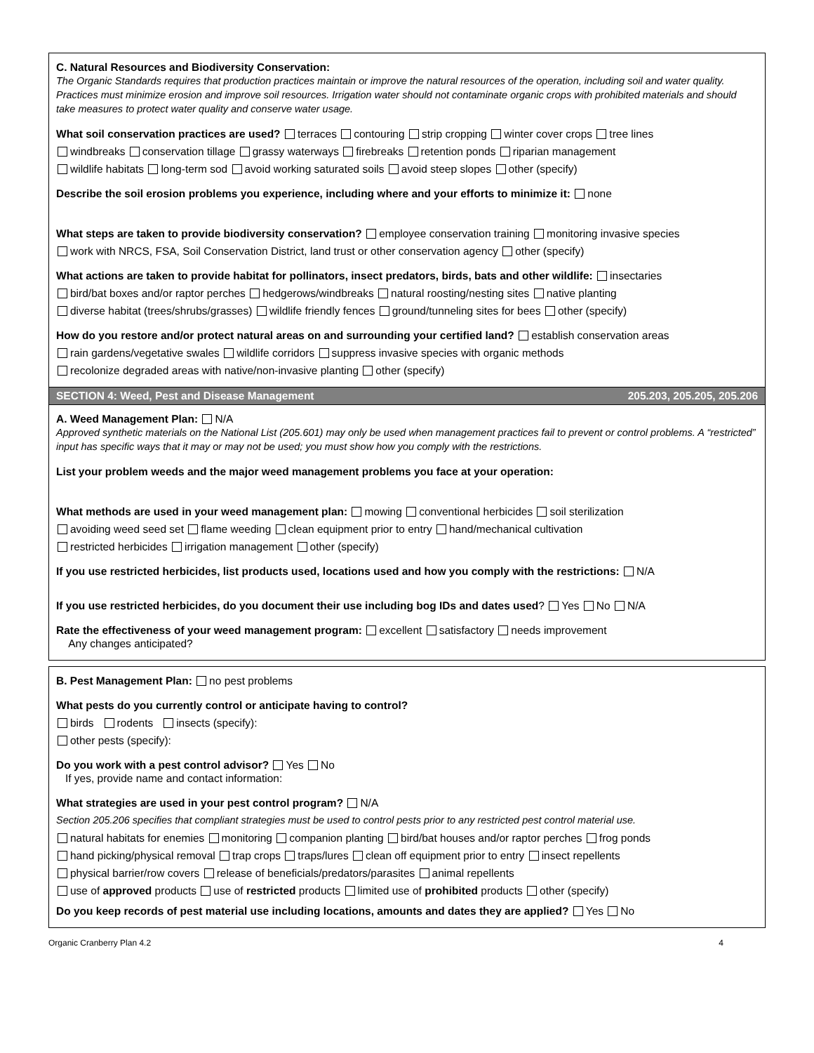C. Natural Resources and Biodiversity Conservation:
The Organic Standards requires that production practices maintain or improve the natural resources of the operation, including soil and water quality. Practices must minimize erosion and improve soil resources. Irrigation water should not contaminate organic crops with prohibited materials and should take measures to protect water quality and conserve water usage.
What soil conservation practices are used? terraces contouring strip cropping winter cover crops tree lines
windbreaks conservation tillage grassy waterways firebreaks retention ponds riparian management
wildlife habitats long-term sod avoid working saturated soils avoid steep slopes other (specify)
Describe the soil erosion problems you experience, including where and your efforts to minimize it: none
What steps are taken to provide biodiversity conservation? employee conservation training monitoring invasive species
work with NRCS, FSA, Soil Conservation District, land trust or other conservation agency other (specify)
What actions are taken to provide habitat for pollinators, insect predators, birds, bats and other wildlife: insectaries
bird/bat boxes and/or raptor perches hedgerows/windbreaks natural roosting/nesting sites native planting
diverse habitat (trees/shrubs/grasses) wildlife friendly fences ground/tunneling sites for bees other (specify)
How do you restore and/or protect natural areas on and surrounding your certified land? establish conservation areas
rain gardens/vegetative swales wildlife corridors suppress invasive species with organic methods
recolonize degraded areas with native/non-invasive planting other (specify)
SECTION 4: Weed, Pest and Disease Management 205.203, 205.205, 205.206
A. Weed Management Plan: N/A
Approved synthetic materials on the National List (205.601) may only be used when management practices fail to prevent or control problems. A “restricted” input has specific ways that it may or may not be used; you must show how you comply with the restrictions.
List your problem weeds and the major weed management problems you face at your operation:
What methods are used in your weed management plan: mowing conventional herbicides soil sterilization
avoiding weed seed set flame weeding clean equipment prior to entry hand/mechanical cultivation
restricted herbicides irrigation management other (specify)
If you use restricted herbicides, list products used, locations used and how you comply with the restrictions: N/A
If you use restricted herbicides, do you document their use including bog IDs and dates used? Yes No N/A
Rate the effectiveness of your weed management program: excellent satisfactory needs improvement
Any changes anticipated?
B. Pest Management Plan: no pest problems
What pests do you currently control or anticipate having to control?
birds rodents insects (specify):
other pests (specify):
Do you work with a pest control advisor? Yes No
If yes, provide name and contact information:
What strategies are used in your pest control program? N/A
Section 205.206 specifies that compliant strategies must be used to control pests prior to any restricted pest control material use.
natural habitats for enemies monitoring companion planting bird/bat houses and/or raptor perches frog ponds
hand picking/physical removal trap crops traps/lures clean off equipment prior to entry insect repellents
physical barrier/row covers release of beneficials/predators/parasites animal repellents
use of approved products use of restricted products limited use of prohibited products other (specify)
Do you keep records of pest material use including locations, amounts and dates they are applied? Yes No
Organic Cranberry Plan 4.2 4